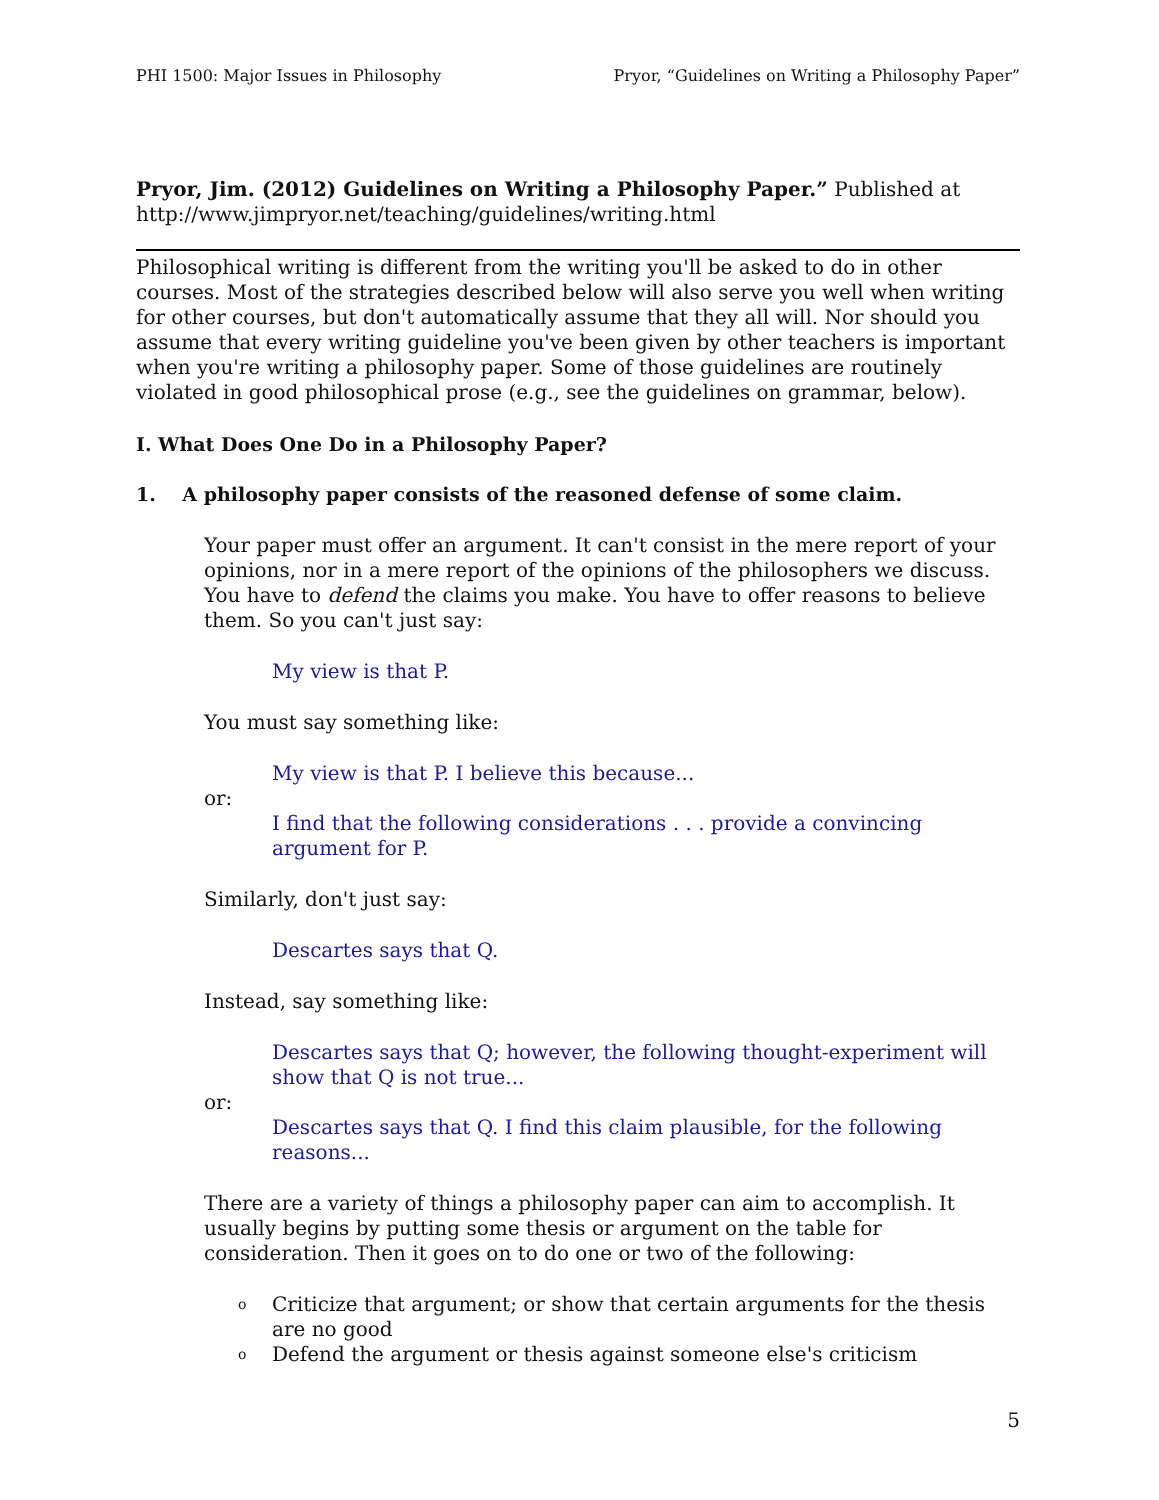PHI 1500: Major Issues in Philosophy Pryor, “Guidelines on Writing a Philosophy Paper”
Pryor, Jim. (2012) Guidelines on Writing a Philosophy Paper.” Published at http://www.jimpryor.net/teaching/guidelines/writing.html
Philosophical writing is different from the writing you'll be asked to do in other courses. Most of the strategies described below will also serve you well when writing for other courses, but don't automatically assume that they all will. Nor should you assume that every writing guideline you've been given by other teachers is important when you're writing a philosophy paper. Some of those guidelines are routinely violated in good philosophical prose (e.g., see the guidelines on grammar, below).
I. What Does One Do in a Philosophy Paper?
1. A philosophy paper consists of the reasoned defense of some claim.
Your paper must offer an argument. It can't consist in the mere report of your opinions, nor in a mere report of the opinions of the philosophers we discuss. You have to defend the claims you make. You have to offer reasons to believe them. So you can't just say:
My view is that P.
You must say something like:
My view is that P. I believe this because...
or:
I find that the following considerations . . . provide a convincing argument for P.
Similarly, don't just say:
Descartes says that Q.
Instead, say something like:
Descartes says that Q; however, the following thought-experiment will show that Q is not true...
or:
Descartes says that Q. I find this claim plausible, for the following reasons...
There are a variety of things a philosophy paper can aim to accomplish. It usually begins by putting some thesis or argument on the table for consideration. Then it goes on to do one or two of the following:
o Criticize that argument; or show that certain arguments for the thesis are no good
o Defend the argument or thesis against someone else's criticism
5